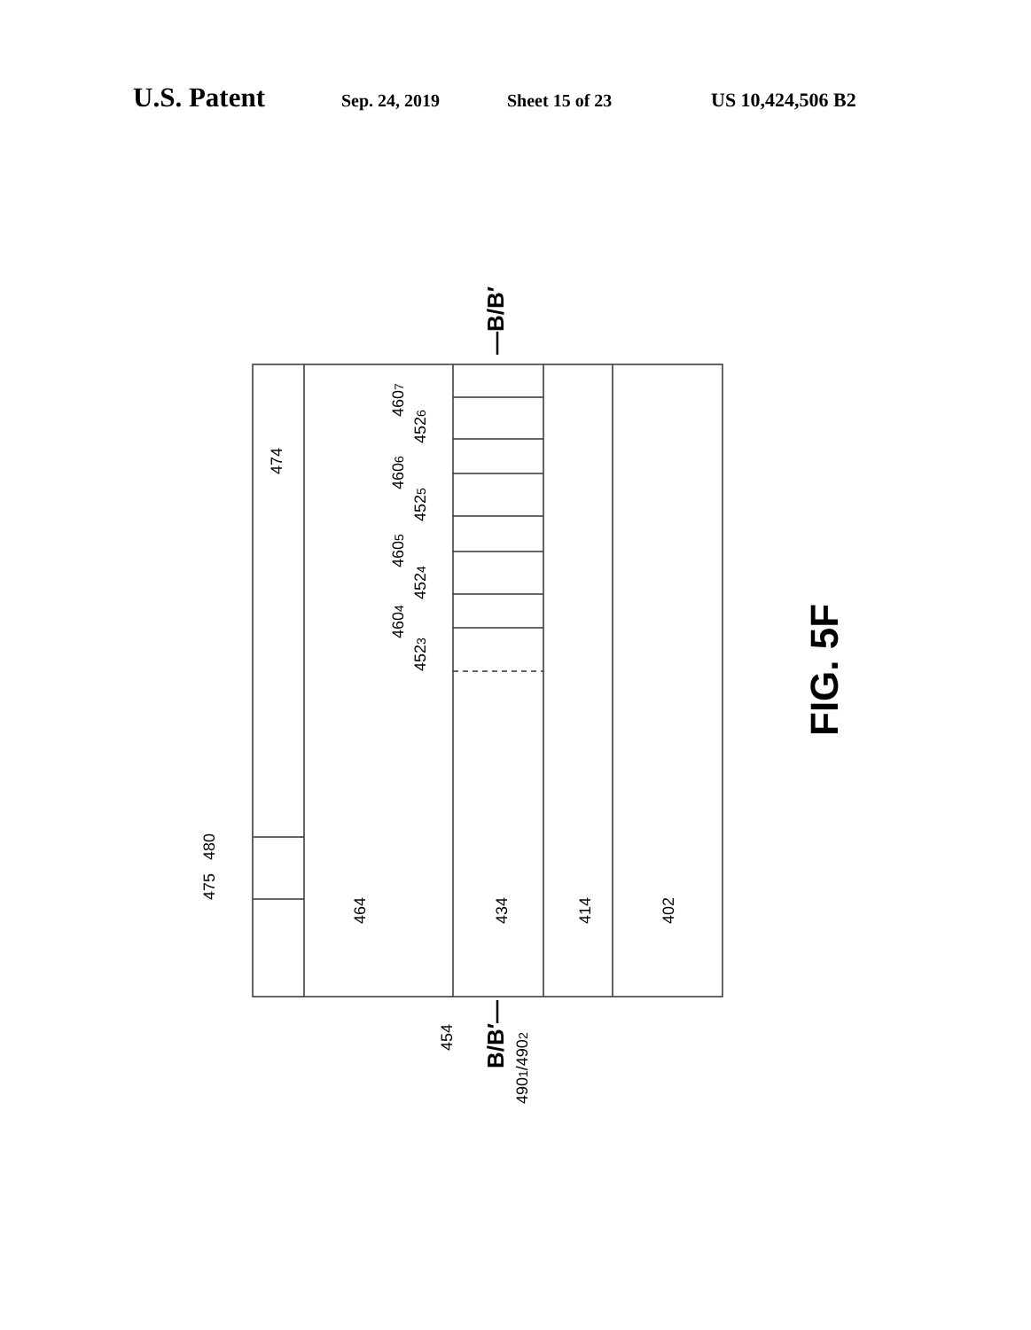U.S. Patent Sep. 24, 2019 Sheet 15 of 23 US 10,424,506 B2
474
464
434
414
402
4607
4526
4606
4525
4605
4524
4604
4523
480
475
454
4901/4902
B/B′—
—B/B′
FIG. 5F